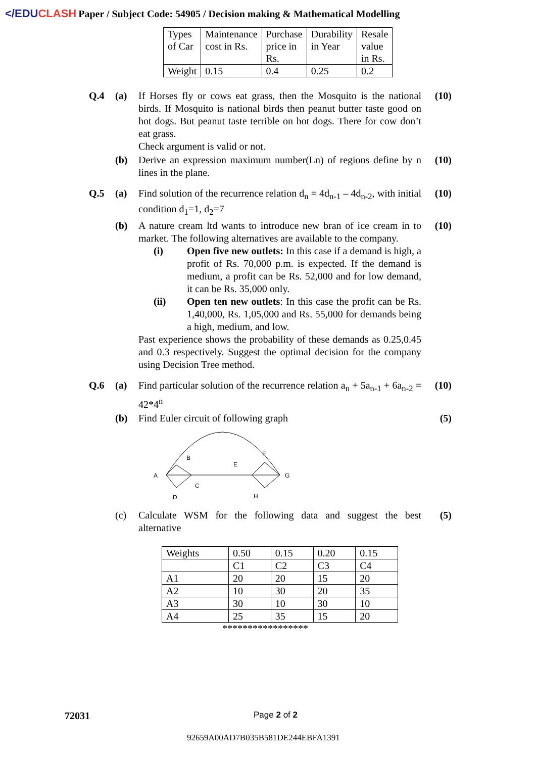</EDUCLASH
Paper / Subject Code: 54905 / Decision making & Mathematical Modelling
| Types of Car | Maintenance cost in Rs. | Purchase price in Rs. | Durability in Year | Resale value in Rs. |
| Weight | 0.15 | 0.4 | 0.25 | 0.2 |
Q.4 (a) If Horses fly or cows eat grass, then the Mosquito is the national birds. If Mosquito is national birds then peanut butter taste good on hot dogs. But peanut taste terrible on hot dogs. There for cow don’t eat grass.
Check argument is valid or not.
(10)
(b) Derive an expression maximum number(Ln) of regions define by n lines in the plane.
(10)
Q.5 (a) Find solution of the recurrence relation d<sub>n</sub> = 4d<sub>n-1</sub> – 4d<sub>n-2</sub>, with initial condition d<sub>1</sub>=1, d<sub>2</sub>=7
(10)
(b) A nature cream ltd wants to introduce new bran of ice cream in to market. The following alternatives are available to the company.
(i) Open five new outlets: In this case if a demand is high, a profit of Rs. 70,000 p.m. is expected. If the demand is medium, a profit can be Rs. 52,000 and for low demand, it can be Rs. 35,000 only.
(ii) Open ten new outlets: In this case the profit can be Rs. 1,40,000, Rs. 1,05,000 and Rs. 55,000 for demands being a high, medium, and low.
Past experience shows the probability of these demands as 0.25,0.45 and 0.3 respectively. Suggest the optimal decision for the company using Decision Tree method.
(10)
Q.6 (a) Find particular solution of the recurrence relation a<sub>n</sub> + 5a<sub>n-1</sub> + 6a<sub>n-2</sub> = 42*4<sup>n</sup>
(10)
(b) Find Euler circuit of following graph
A
B
C
D
E
F
G
H
(5)
(c) Calculate WSM for the following data and suggest the best alternative
(5)
| Weights | 0.50 | 0.15 | 0.20 | 0.15 |
| | C1 | C2 | C3 | C4 |
| A1 | 20 | 20 | 15 | 20 |
| A2 | 10 | 30 | 20 | 35 |
| A3 | 30 | 10 | 30 | 10 |
| A4 | 25 | 35 | 15 | 20 |
*****************
72031 Page 2 of 2
92659A00AD7B035B581DE244EBFA1391